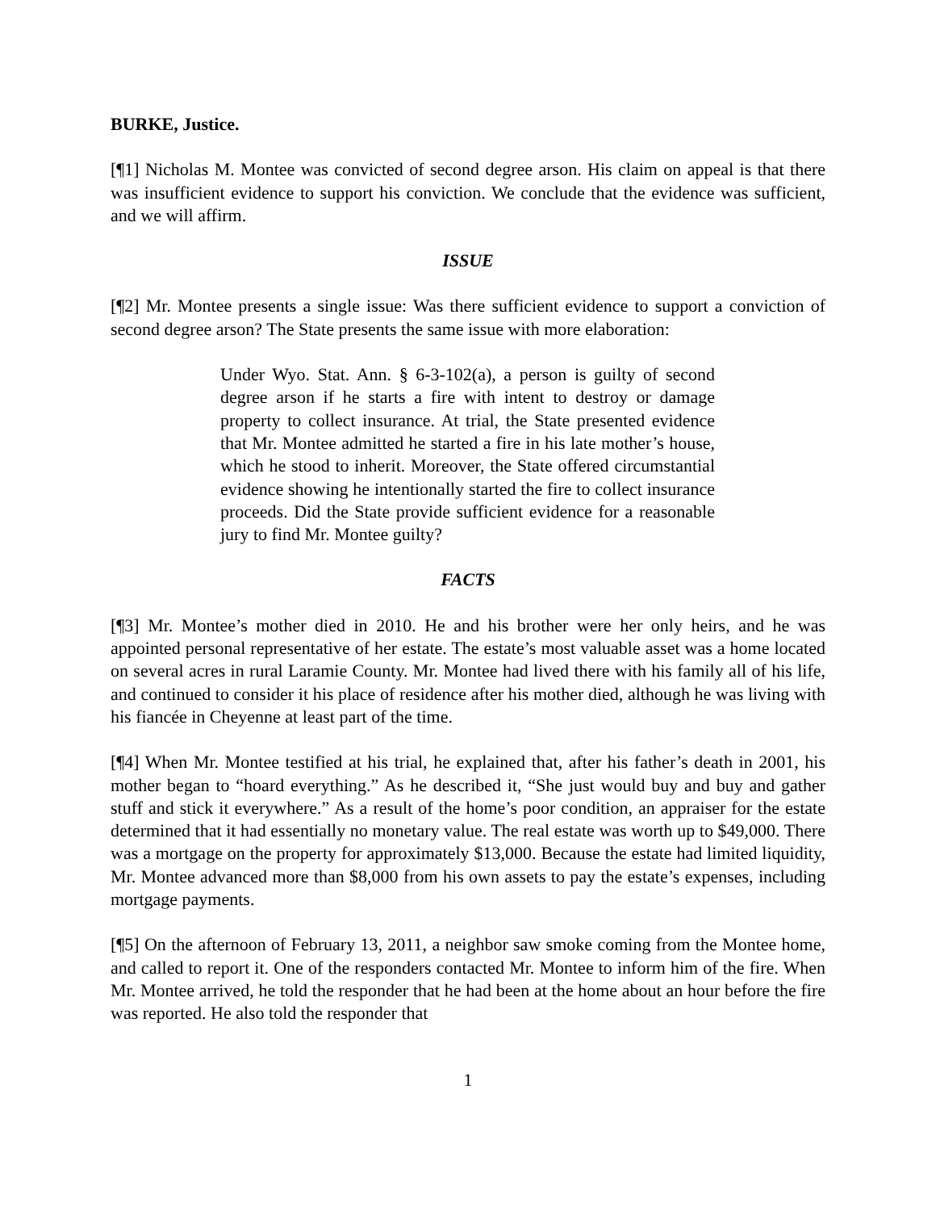BURKE, Justice.
[¶1] Nicholas M. Montee was convicted of second degree arson. His claim on appeal is that there was insufficient evidence to support his conviction. We conclude that the evidence was sufficient, and we will affirm.
ISSUE
[¶2] Mr. Montee presents a single issue: Was there sufficient evidence to support a conviction of second degree arson? The State presents the same issue with more elaboration:
Under Wyo. Stat. Ann. § 6-3-102(a), a person is guilty of second degree arson if he starts a fire with intent to destroy or damage property to collect insurance. At trial, the State presented evidence that Mr. Montee admitted he started a fire in his late mother’s house, which he stood to inherit. Moreover, the State offered circumstantial evidence showing he intentionally started the fire to collect insurance proceeds. Did the State provide sufficient evidence for a reasonable jury to find Mr. Montee guilty?
FACTS
[¶3] Mr. Montee’s mother died in 2010. He and his brother were her only heirs, and he was appointed personal representative of her estate. The estate’s most valuable asset was a home located on several acres in rural Laramie County. Mr. Montee had lived there with his family all of his life, and continued to consider it his place of residence after his mother died, although he was living with his fiancée in Cheyenne at least part of the time.
[¶4] When Mr. Montee testified at his trial, he explained that, after his father’s death in 2001, his mother began to “hoard everything.” As he described it, “She just would buy and buy and gather stuff and stick it everywhere.” As a result of the home’s poor condition, an appraiser for the estate determined that it had essentially no monetary value. The real estate was worth up to $49,000. There was a mortgage on the property for approximately $13,000. Because the estate had limited liquidity, Mr. Montee advanced more than $8,000 from his own assets to pay the estate’s expenses, including mortgage payments.
[¶5] On the afternoon of February 13, 2011, a neighbor saw smoke coming from the Montee home, and called to report it. One of the responders contacted Mr. Montee to inform him of the fire. When Mr. Montee arrived, he told the responder that he had been at the home about an hour before the fire was reported. He also told the responder that
1